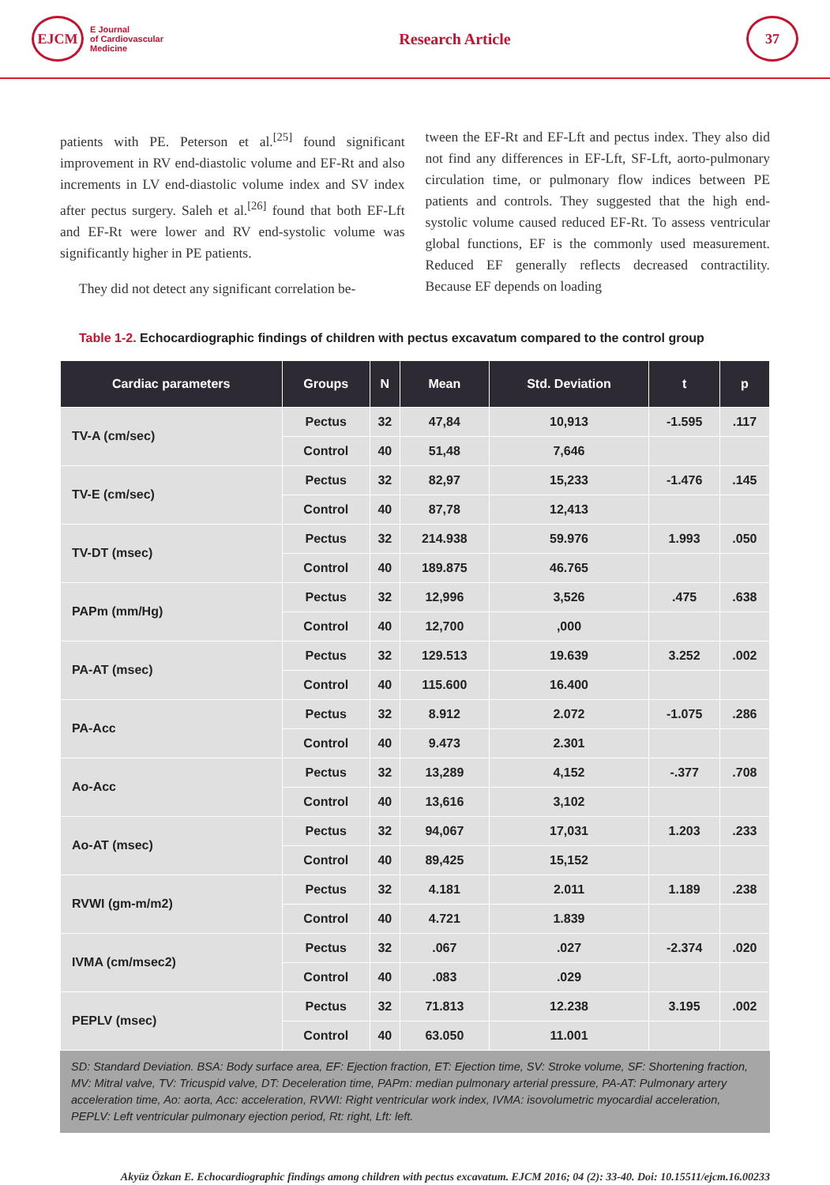EJCM
E Journal
of Cardiovascular
Medicine
Research Article
37
patients with PE. Peterson et al.<sup>[25]</sup> found significant improvement in RV end-diastolic volume and EF-Rt and also increments in LV end-diastolic volume index and SV index after pectus surgery. Saleh et al.<sup>[26]</sup> found that both EF-Lft and EF-Rt were lower and RV end-systolic volume was significantly higher in PE patients.
They did not detect any significant correlation be-
tween the EF-Rt and EF-Lft and pectus index. They also did not find any differences in EF-Lft, SF-Lft, aorto-pulmonary circulation time, or pulmonary flow indices between PE patients and controls. They suggested that the high end-systolic volume caused reduced EF-Rt. To assess ventricular global functions, EF is the commonly used measurement. Reduced EF generally reflects decreased contractility. Because EF depends on loading
Table 1-2. Echocardiographic findings of children with pectus excavatum compared to the control group
| Cardiac parameters | Groups | N | Mean | Std. Deviation | t | p |
| --- | --- | --- | --- | --- | --- | --- |
| TV-A (cm/sec) | Pectus | 32 | 47,84 | 10,913 | -1.595 | .117 |
| | Control | 40 | 51,48 | 7,646 | | |
| TV-E (cm/sec) | Pectus | 32 | 82,97 | 15,233 | -1.476 | .145 |
| | Control | 40 | 87,78 | 12,413 | | |
| TV-DT (msec) | Pectus | 32 | 214.938 | 59.976 | 1.993 | .050 |
| | Control | 40 | 189.875 | 46.765 | | |
| PAPm (mm/Hg) | Pectus | 32 | 12,996 | 3,526 | .475 | .638 |
| | Control | 40 | 12,700 | ,000 | | |
| PA-AT (msec) | Pectus | 32 | 129.513 | 19.639 | 3.252 | .002 |
| | Control | 40 | 115.600 | 16.400 | | |
| PA-Acc | Pectus | 32 | 8.912 | 2.072 | -1.075 | .286 |
| | Control | 40 | 9.473 | 2.301 | | |
| Ao-Acc | Pectus | 32 | 13,289 | 4,152 | -.377 | .708 |
| | Control | 40 | 13,616 | 3,102 | | |
| Ao-AT (msec) | Pectus | 32 | 94,067 | 17,031 | 1.203 | .233 |
| | Control | 40 | 89,425 | 15,152 | | |
| RVWI (gm-m/m2) | Pectus | 32 | 4.181 | 2.011 | 1.189 | .238 |
| | Control | 40 | 4.721 | 1.839 | | |
| IVMA (cm/msec2) | Pectus | 32 | .067 | .027 | -2.374 | .020 |
| | Control | 40 | .083 | .029 | | |
| PEPLV (msec) | Pectus | 32 | 71.813 | 12.238 | 3.195 | .002 |
| | Control | 40 | 63.050 | 11.001 | | |
SD: Standard Deviation. BSA: Body surface area, EF: Ejection fraction, ET: Ejection time, SV: Stroke volume, SF: Shortening fraction, MV: Mitral valve, TV: Tricuspid valve, DT: Deceleration time, PAPm: median pulmonary arterial pressure, PA-AT: Pulmonary artery acceleration time, Ao: aorta, Acc: acceleration, RVWI: Right ventricular work index, IVMA: isovolumetric myocardial acceleration, PEPLV: Left ventricular pulmonary ejection period, Rt: right, Lft: left.
Akyüz Özkan E. Echocardiographic findings among children with pectus excavatum. EJCM 2016; 04 (2): 33-40. Doi: 10.15511/ejcm.16.00233